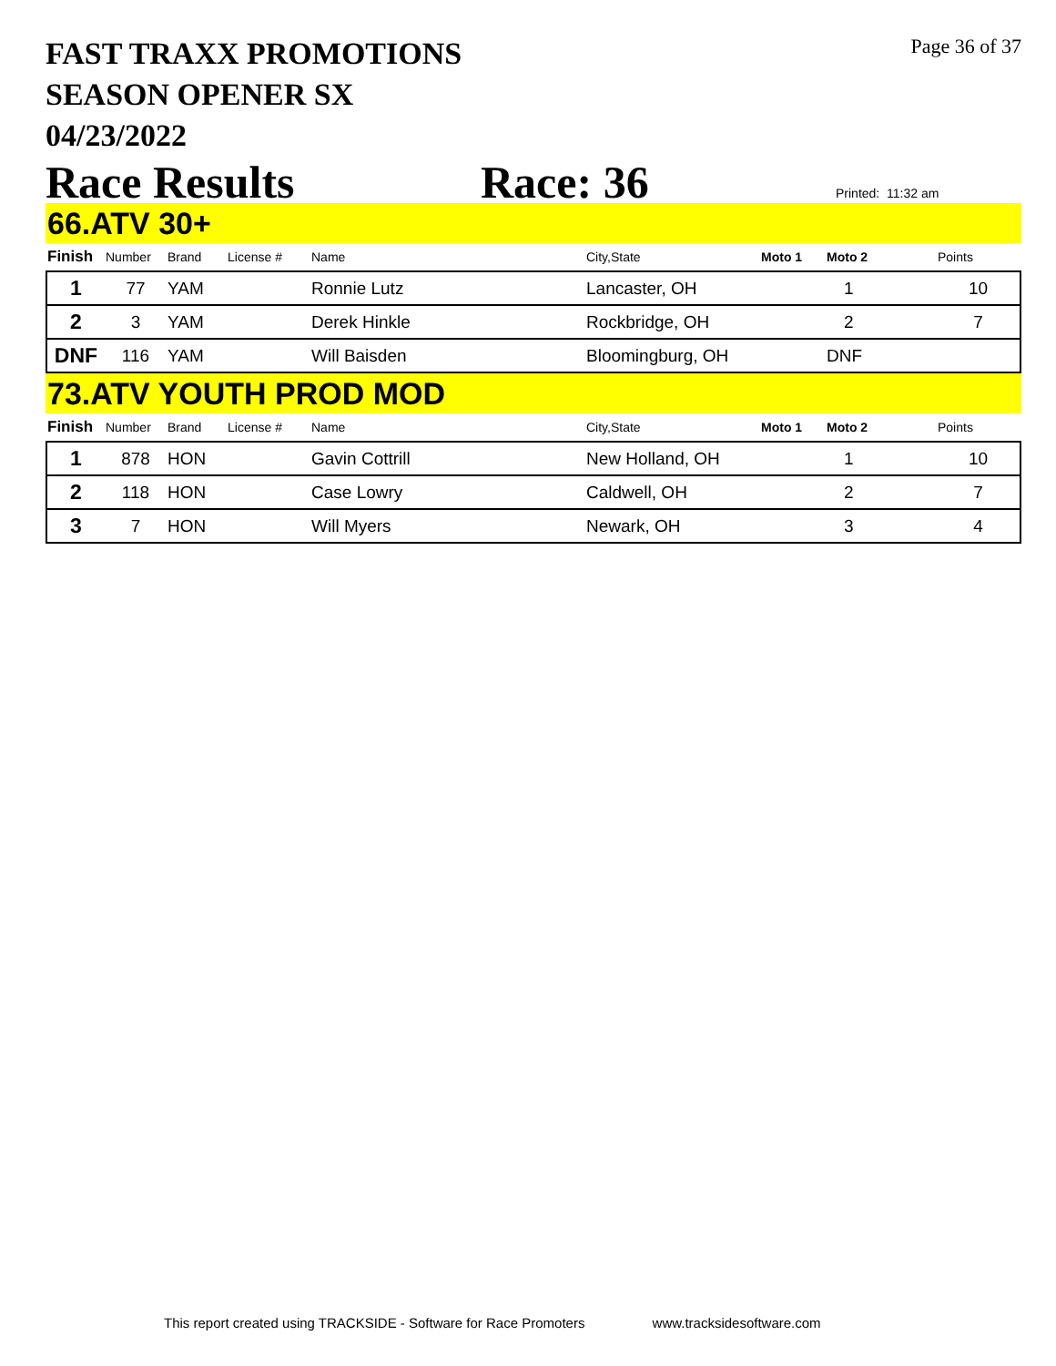Page 36 of 37
FAST TRAXX PROMOTIONS
SEASON OPENER SX
04/23/2022
Race Results Race: 36 Printed: 11:32 am
66.ATV 30+
| Finish | Number | Brand | License # | Name | City,State | Moto 1 | Moto 2 | Points |
| --- | --- | --- | --- | --- | --- | --- | --- | --- |
| 1 | 77 | YAM | | Ronnie Lutz | Lancaster, OH | | 1 | 10 |
| 2 | 3 | YAM | | Derek Hinkle | Rockbridge, OH | | 2 | 7 |
| DNF | 116 | YAM | | Will Baisden | Bloomingburg, OH | | DNF | |
73.ATV YOUTH PROD MOD
| Finish | Number | Brand | License # | Name | City,State | Moto 1 | Moto 2 | Points |
| --- | --- | --- | --- | --- | --- | --- | --- | --- |
| 1 | 878 | HON | | Gavin Cottrill | New Holland, OH | | 1 | 10 |
| 2 | 118 | HON | | Case Lowry | Caldwell, OH | | 2 | 7 |
| 3 | 7 | HON | | Will Myers | Newark, OH | | 3 | 4 |
This report created using TRACKSIDE - Software for Race Promoters www.tracksidesoftware.com